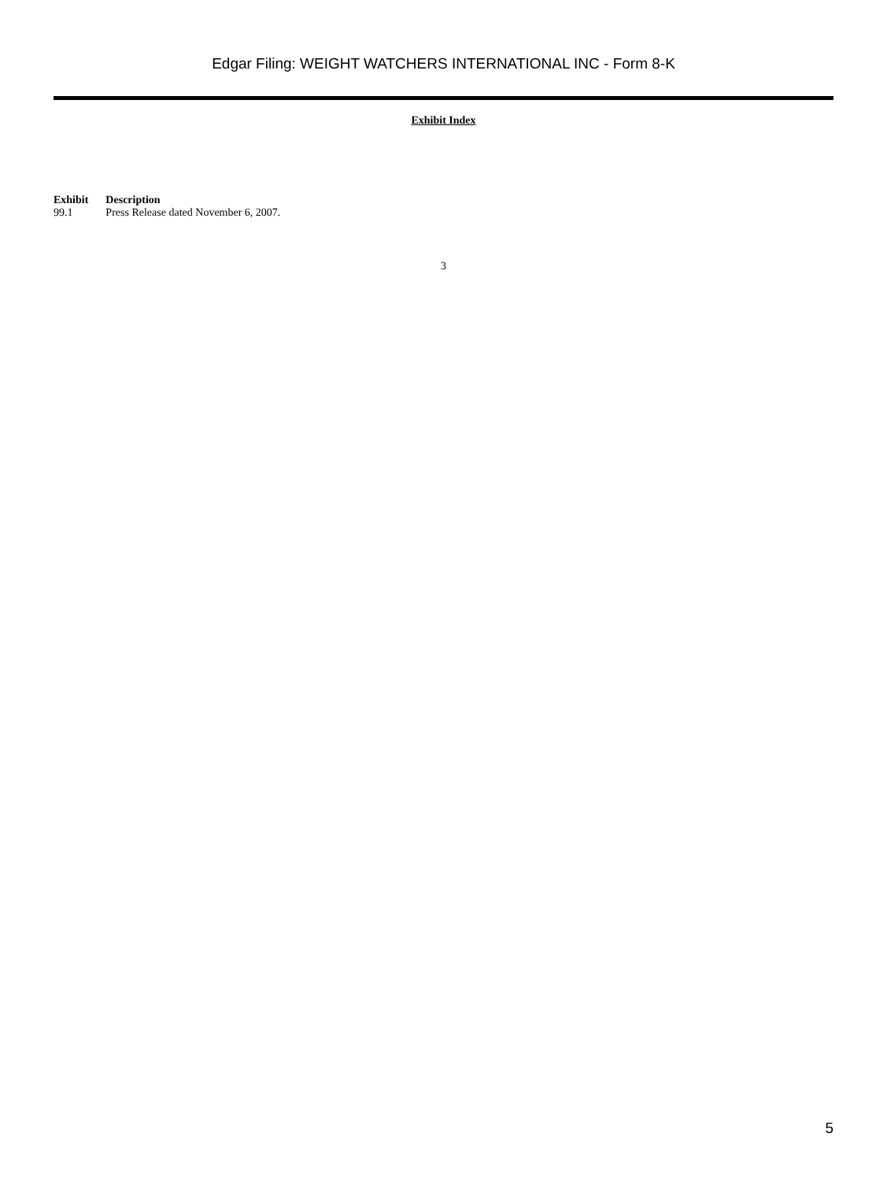Edgar Filing: WEIGHT WATCHERS INTERNATIONAL INC - Form 8-K
Exhibit Index
| Exhibit | Description |
| --- | --- |
| 99.1 | Press Release dated November 6, 2007. |
3
5